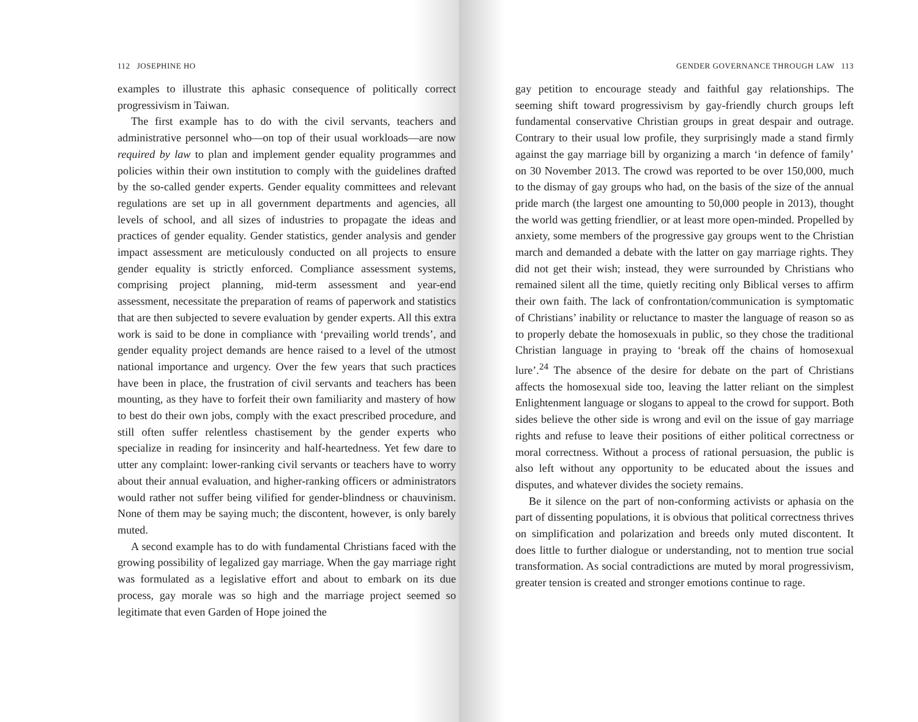112 JOSEPHINE HO
examples to illustrate this aphasic consequence of politically correct progressivism in Taiwan.
The first example has to do with the civil servants, teachers and administrative personnel who—on top of their usual workloads—are now required by law to plan and implement gender equality programmes and policies within their own institution to comply with the guidelines drafted by the so-called gender experts. Gender equality committees and relevant regulations are set up in all government departments and agencies, all levels of school, and all sizes of industries to propagate the ideas and practices of gender equality. Gender statistics, gender analysis and gender impact assessment are meticulously conducted on all projects to ensure gender equality is strictly enforced. Compliance assessment systems, comprising project planning, mid-term assessment and year-end assessment, necessitate the preparation of reams of paperwork and statistics that are then subjected to severe evaluation by gender experts. All this extra work is said to be done in compliance with ‘prevailing world trends’, and gender equality project demands are hence raised to a level of the utmost national importance and urgency. Over the few years that such practices have been in place, the frustration of civil servants and teachers has been mounting, as they have to forfeit their own familiarity and mastery of how to best do their own jobs, comply with the exact prescribed procedure, and still often suffer relentless chastisement by the gender experts who specialize in reading for insincerity and half-heartedness. Yet few dare to utter any complaint: lower-ranking civil servants or teachers have to worry about their annual evaluation, and higher-ranking officers or administrators would rather not suffer being vilified for gender-blindness or chauvinism. None of them may be saying much; the discontent, however, is only barely muted.
A second example has to do with fundamental Christians faced with the growing possibility of legalized gay marriage. When the gay marriage right was formulated as a legislative effort and about to embark on its due process, gay morale was so high and the marriage project seemed so legitimate that even Garden of Hope joined the
GENDER GOVERNANCE THROUGH LAW 113
gay petition to encourage steady and faithful gay relationships. The seeming shift toward progressivism by gay-friendly church groups left fundamental conservative Christian groups in great despair and outrage. Contrary to their usual low profile, they surprisingly made a stand firmly against the gay marriage bill by organizing a march ‘in defence of family’ on 30 November 2013. The crowd was reported to be over 150,000, much to the dismay of gay groups who had, on the basis of the size of the annual pride march (the largest one amounting to 50,000 people in 2013), thought the world was getting friendlier, or at least more open-minded. Propelled by anxiety, some members of the progressive gay groups went to the Christian march and demanded a debate with the latter on gay marriage rights. They did not get their wish; instead, they were surrounded by Christians who remained silent all the time, quietly reciting only Biblical verses to affirm their own faith. The lack of confrontation/communication is symptomatic of Christians’ inability or reluctance to master the language of reason so as to properly debate the homosexuals in public, so they chose the traditional Christian language in praying to ‘break off the chains of homosexual lure’.<sup>24</sup> The absence of the desire for debate on the part of Christians affects the homosexual side too, leaving the latter reliant on the simplest Enlightenment language or slogans to appeal to the crowd for support. Both sides believe the other side is wrong and evil on the issue of gay marriage rights and refuse to leave their positions of either political correctness or moral correctness. Without a process of rational persuasion, the public is also left without any opportunity to be educated about the issues and disputes, and whatever divides the society remains.
Be it silence on the part of non-conforming activists or aphasia on the part of dissenting populations, it is obvious that political correctness thrives on simplification and polarization and breeds only muted discontent. It does little to further dialogue or understanding, not to mention true social transformation. As social contradictions are muted by moral progressivism, greater tension is created and stronger emotions continue to rage.